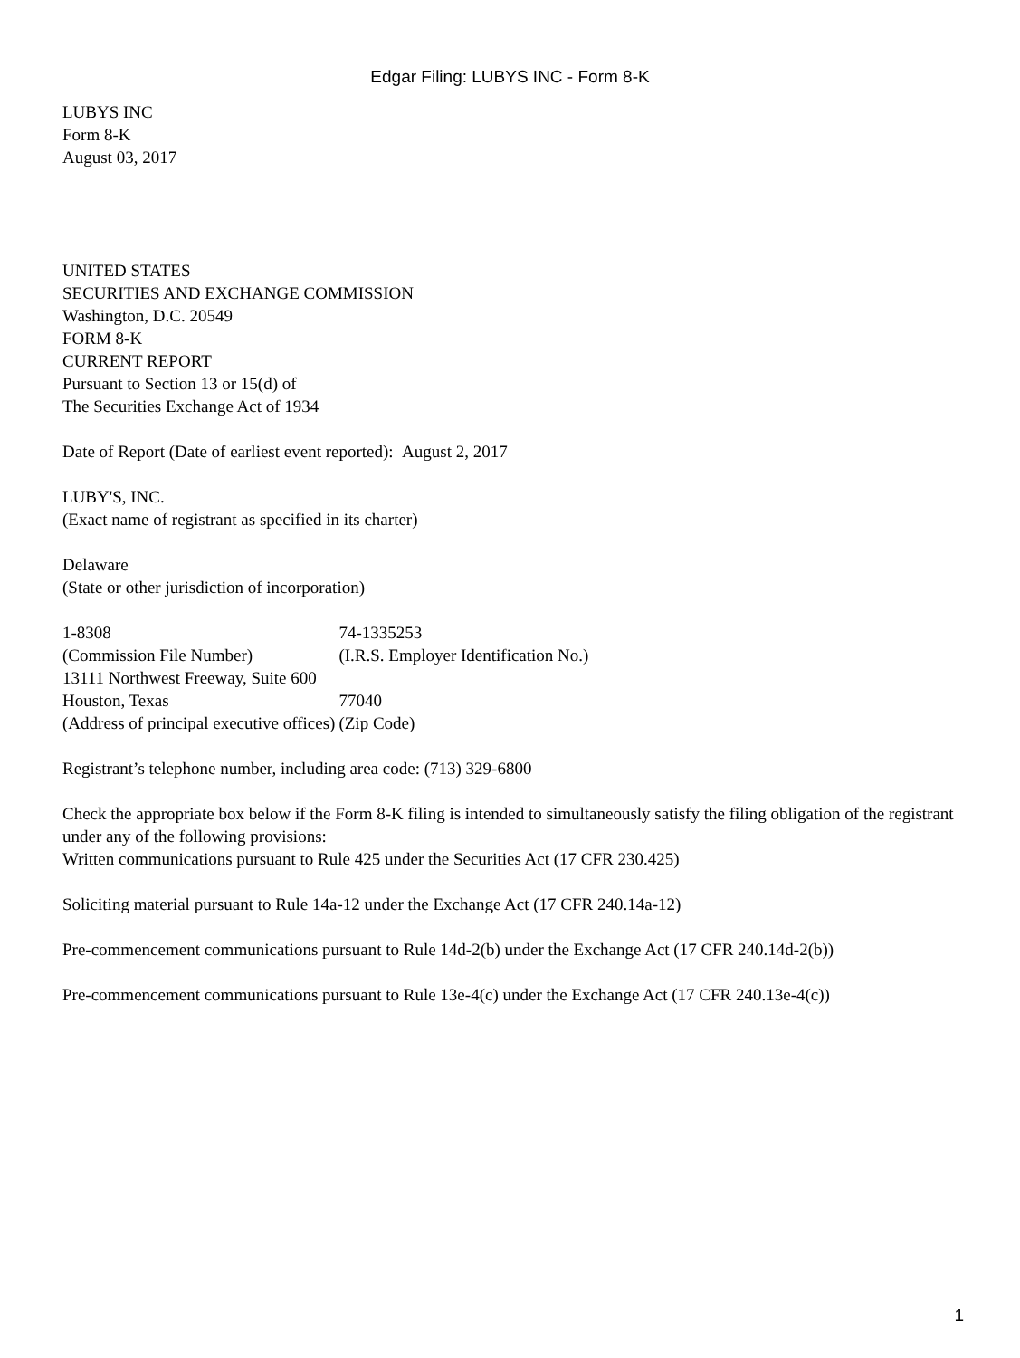Edgar Filing: LUBYS INC - Form 8-K
LUBYS INC
Form 8-K
August 03, 2017
UNITED STATES
SECURITIES AND EXCHANGE COMMISSION
Washington, D.C. 20549
FORM 8-K
CURRENT REPORT
Pursuant to Section 13 or 15(d) of
The Securities Exchange Act of 1934
Date of Report (Date of earliest event reported): August 2, 2017
LUBY'S, INC.
(Exact name of registrant as specified in its charter)
Delaware
(State or other jurisdiction of incorporation)
| 1-8308 | 74-1335253 |
| (Commission File Number) | (I.R.S. Employer Identification No.) |
| 13111 Northwest Freeway, Suite 600 | |
| Houston, Texas | 77040 |
| (Address of principal executive offices) | (Zip Code) |
Registrant’s telephone number, including area code: (713) 329-6800
Check the appropriate box below if the Form 8-K filing is intended to simultaneously satisfy the filing obligation of the registrant under any of the following provisions:
Written communications pursuant to Rule 425 under the Securities Act (17 CFR 230.425)
Soliciting material pursuant to Rule 14a-12 under the Exchange Act (17 CFR 240.14a-12)
Pre-commencement communications pursuant to Rule 14d-2(b) under the Exchange Act (17 CFR 240.14d-2(b))
Pre-commencement communications pursuant to Rule 13e-4(c) under the Exchange Act (17 CFR 240.13e-4(c))
1